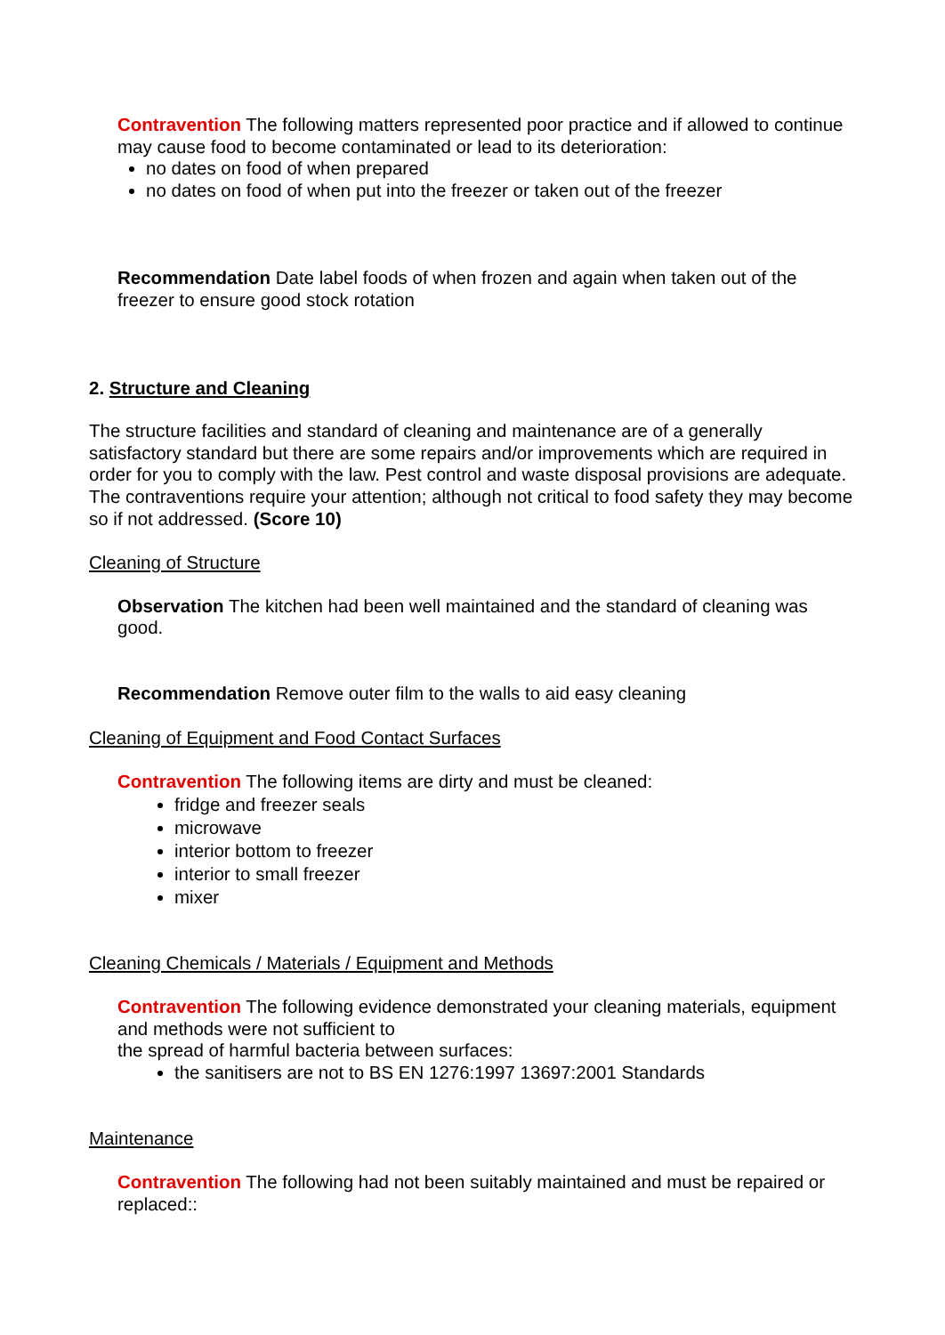Contravention The following matters represented poor practice and if allowed to continue may cause food to become contaminated or lead to its deterioration:
no dates on food of when prepared
no dates on food of when put into the freezer or taken out of the freezer
Recommendation Date label foods of when frozen and again when taken out of the freezer to ensure good stock rotation
2. Structure and Cleaning
The structure facilities and standard of cleaning and maintenance are of a generally satisfactory standard but there are some repairs and/or improvements which are required in order for you to comply with the law. Pest control and waste disposal provisions are adequate. The contraventions require your attention; although not critical to food safety they may become so if not addressed. (Score 10)
Cleaning of Structure
Observation The kitchen had been well maintained and the standard of cleaning was good.
Recommendation Remove outer film to the walls to aid easy cleaning
Cleaning of Equipment and Food Contact Surfaces
Contravention The following items are dirty and must be cleaned:
fridge and freezer seals
microwave
interior bottom to freezer
interior to small freezer
mixer
Cleaning Chemicals / Materials / Equipment and Methods
Contravention The following evidence demonstrated your cleaning materials, equipment and methods were not sufficient to
the spread of harmful bacteria between surfaces:
the sanitisers are not to BS EN 1276:1997 13697:2001 Standards
Maintenance
Contravention The following had not been suitably maintained and must be repaired or replaced::